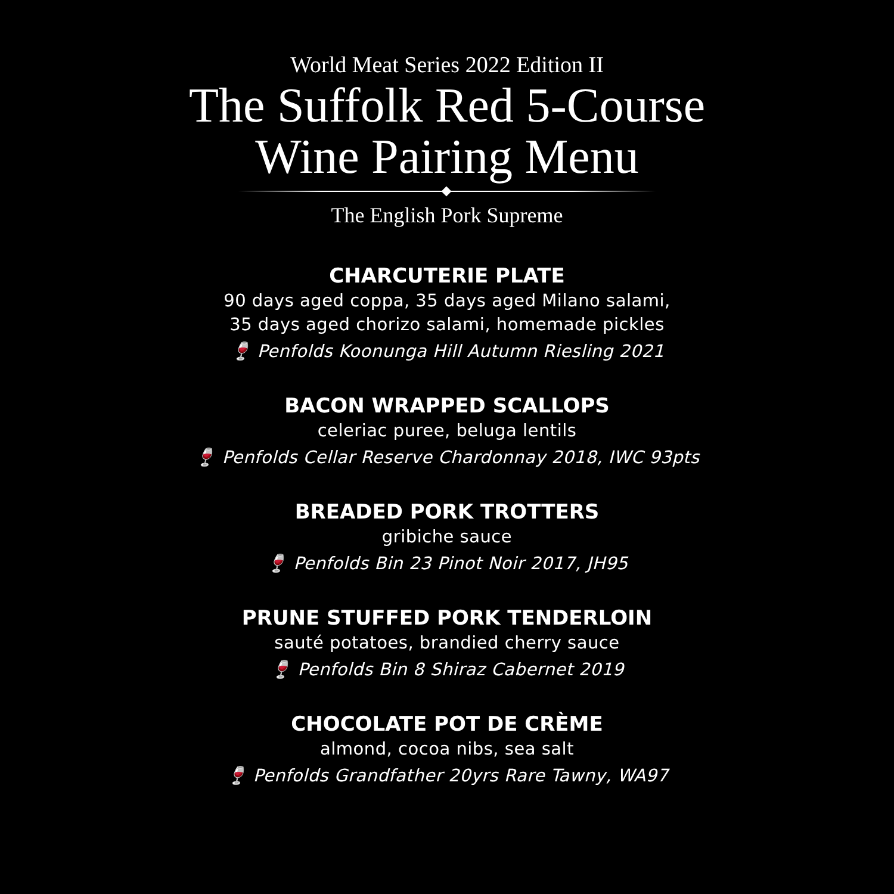World Meat Series 2022 Edition II
The Suffolk Red 5-Course
Wine Pairing Menu
The English Pork Supreme
CHARCUTERIE PLATE
90 days aged coppa, 35 days aged Milano salami,
35 days aged chorizo salami, homemade pickles
🍷 Penfolds Koonunga Hill Autumn Riesling 2021
BACON WRAPPED SCALLOPS
celeriac puree, beluga lentils
🍷 Penfolds Cellar Reserve Chardonnay 2018, IWC 93pts
BREADED PORK TROTTERS
gribiche sauce
🍷 Penfolds Bin 23 Pinot Noir 2017, JH95
PRUNE STUFFED PORK TENDERLOIN
sauté potatoes, brandied cherry sauce
🍷 Penfolds Bin 8 Shiraz Cabernet 2019
CHOCOLATE POT DE CRÈME
almond, cocoa nibs, sea salt
🍷 Penfolds Grandfather 20yrs Rare Tawny, WA97